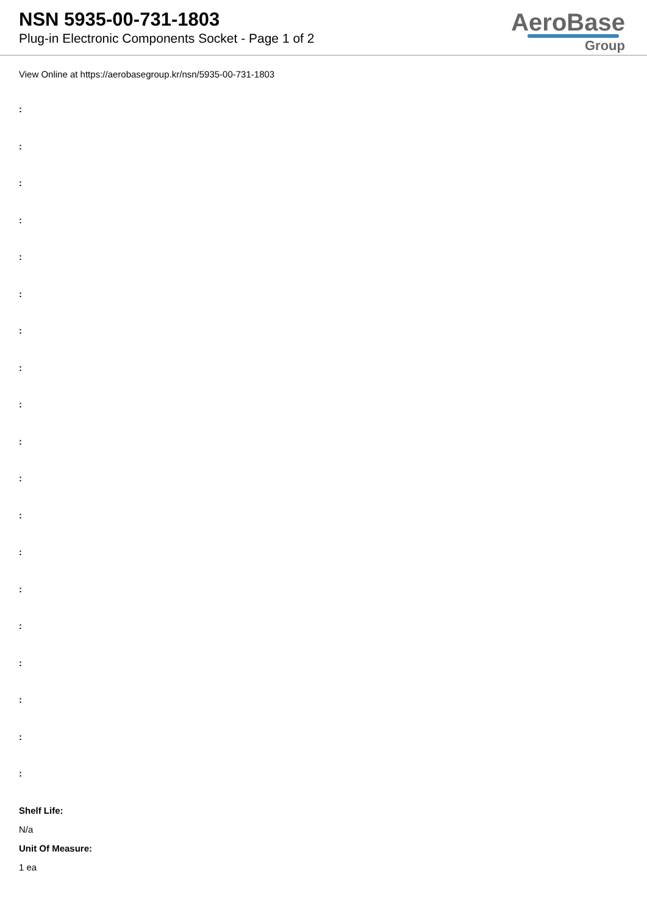NSN 5935-00-731-1803
Plug-in Electronic Components Socket - Page 1 of 2
AeroBase
Group
View Online at https://aerobasegroup.kr/nsn/5935-00-731-1803
:
:
:
:
:
:
:
:
:
:
:
:
:
:
:
:
:
:
:
Shelf Life:
N/a
Unit Of Measure:
1 ea